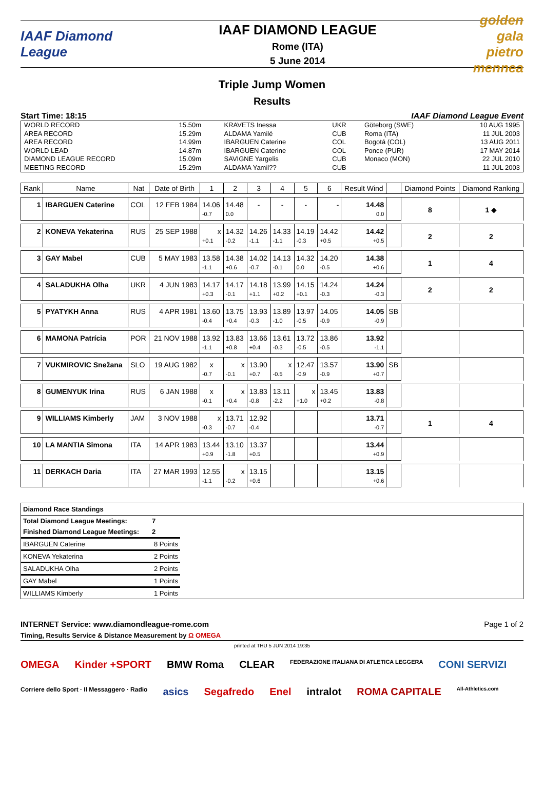IAAF Diamond League
IAAF DIAMOND LEAGUE
Rome (ITA)
5 June 2014
golden gala pietro mennea
Triple Jump Women
Results
Start Time: 18:15 IAAF Diamond League Event
| WORLD RECORD | 15.50m | KRAVETS Inessa | UKR | Göteborg (SWE) | 10 AUG 1995 |
| AREA RECORD | 15.29m | ALDAMA Yamilé | CUB | Roma (ITA) | 11 JUL 2003 |
| AREA RECORD | 14.99m | IBARGUEN Caterine | COL | Bogotá (COL) | 13 AUG 2011 |
| WORLD LEAD | 14.87m | IBARGUEN Caterine | COL | Ponce (PUR) | 17 MAY 2014 |
| DIAMOND LEAGUE RECORD | 15.09m | SAVIGNE Yargelis | CUB | Monaco (MON) | 22 JUL 2010 |
| MEETING RECORD | 15.29m | ALDAMA Yamil?? | CUB | | 11 JUL 2003 |
| Rank | Name | Nat | Date of Birth | 1 | 2 | 3 | 4 | 5 | 6 | Result Wind | | Diamond Points | Diamond Ranking |
| --- | --- | --- | --- | --- | --- | --- | --- | --- | --- | --- | --- | --- | --- |
| 1 | IBARGUEN Caterine | COL | 12 FEB 1984 | 14.06 | 14.48 | - | - | - | - | 14.48 | | 8 | 1 ◆ |
| | | | | -0.7 | 0.0 | | | | | 0.0 | | | |
| 2 | KONEVA Yekaterina | RUS | 25 SEP 1988 | x | 14.32 | 14.26 | 14.33 | 14.19 | 14.42 | 14.42 | | 2 | 2 |
| | | | | +0.1 | -0.2 | -1.1 | -1.1 | -0.3 | +0.5 | +0.5 | | | |
| 3 | GAY Mabel | CUB | 5 MAY 1983 | 13.58 | 14.38 | 14.02 | 14.13 | 14.32 | 14.20 | 14.38 | | 1 | 4 |
| | | | | -1.1 | +0.6 | -0.7 | -0.1 | 0.0 | -0.5 | +0.6 | | | |
| 4 | SALADUKHA Olha | UKR | 4 JUN 1983 | 14.17 | 14.17 | 14.18 | 13.99 | 14.15 | 14.24 | 14.24 | | 2 | 2 |
| | | | | +0.3 | -0.1 | +1.1 | +0.2 | +0.1 | -0.3 | -0.3 | | | |
| 5 | PYATYKH Anna | RUS | 4 APR 1981 | 13.60 | 13.75 | 13.93 | 13.89 | 13.97 | 14.05 | 14.05 | SB | | |
| | | | | -0.4 | +0.4 | -0.3 | -1.0 | -0.5 | -0.9 | -0.9 | | | |
| 6 | MAMONA Patrícia | POR | 21 NOV 1988 | 13.92 | 13.83 | 13.66 | 13.61 | 13.72 | 13.86 | 13.92 | | | |
| | | | | -1.1 | +0.8 | +0.4 | -0.3 | -0.5 | -0.5 | -1.1 | | | |
| 7 | VUKMIROVIC Snežana | SLO | 19 AUG 1982 | x | x | 13.90 | x | 12.47 | 13.57 | 13.90 | SB | | |
| | | | | -0.7 | -0.1 | +0.7 | -0.5 | -0.9 | -0.9 | +0.7 | | | |
| 8 | GUMENYUK Irina | RUS | 6 JAN 1988 | x | x | 13.83 | 13.11 | x | 13.45 | 13.83 | | | |
| | | | | -0.1 | +0.4 | -0.8 | -2.2 | +1.0 | +0.2 | -0.8 | | | |
| 9 | WILLIAMS Kimberly | JAM | 3 NOV 1988 | x | 13.71 | 12.92 | | | | 13.71 | | 1 | 4 |
| | | | | -0.3 | -0.7 | -0.4 | | | | -0.7 | | | |
| 10 | LA MANTIA Simona | ITA | 14 APR 1983 | 13.44 | 13.10 | 13.37 | | | | 13.44 | | | |
| | | | | +0.9 | -1.8 | +0.5 | | | | +0.9 | | | |
| 11 | DERKACH Daria | ITA | 27 MAR 1993 | 12.55 | x | 13.15 | | | | 13.15 | | | |
| | | | | -1.1 | -0.2 | +0.6 | | | | +0.6 | | | |
Diamond Race Standings
| Total Diamond League Meetings: | 7 |
| Finished Diamond League Meetings: | 2 |
| IBARGUEN Caterine | 8 Points |
| KONEVA Yekaterina | 2 Points |
| SALADUKHA Olha | 2 Points |
| GAY Mabel | 1 Points |
| WILLIAMS Kimberly | 1 Points |
INTERNET Service: www.diamondleague-rome.com Page 1 of 2
Timing, Results Service & Distance Measurement by Ω OMEGA
printed at THU 5 JUN 2014 19:35
OMEGA Kinder +SPORT BMW Roma CLEAR FEDERAZIONE ITALIANA DI ATLETICA LEGGERA CONI SERVIZI Corriere dello Sport · Il Messaggero · Radio asics Segafredo Enel intralot ROMA CAPITALE All-Athletics.com